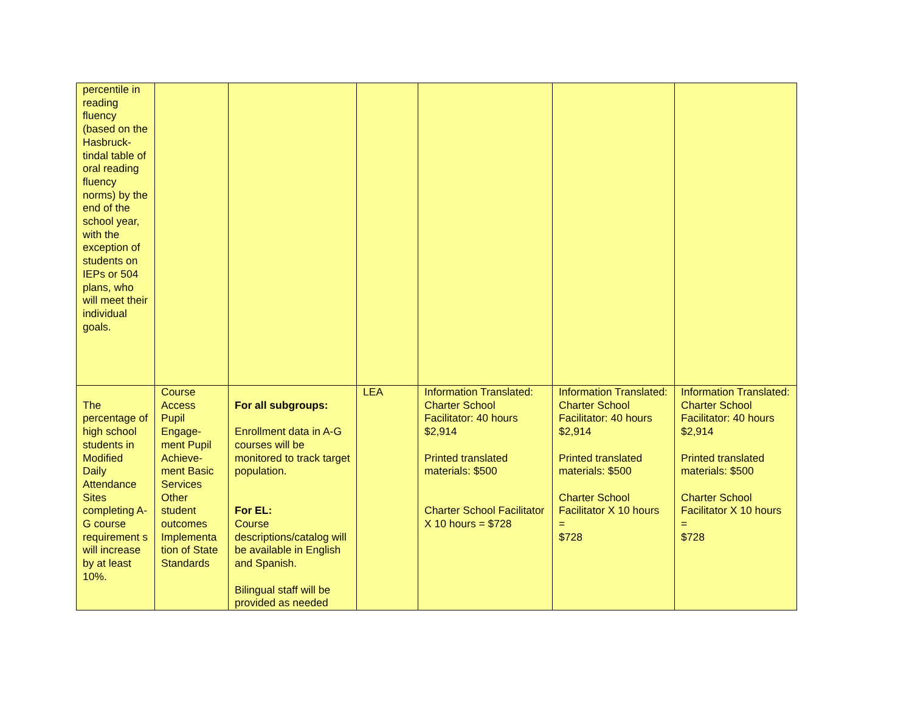| percentile in reading fluency (based on the Hasbruck-tindal table of oral reading fluency norms) by the end of the school year, with the exception of students on IEPs or 504 plans, who will meet their individual goals. | | | | | | |
| The percentage of high school students in Modified Daily Attendance Sites completing A-G course requirement s will increase by at least 10%. | Course Access Pupil Engage-ment Pupil Achieve-ment Basic Services Other student outcomes Implementa tion of State Standards | For all subgroups: Enrollment data in A-G courses will be monitored to track target population. For EL: Course descriptions/catalog will be available in English and Spanish. Bilingual staff will be provided as needed | LEA | Information Translated: Charter School Facilitator: 40 hours $2,914 Printed translated materials: $500 Charter School Facilitator X 10 hours = $728 | Information Translated: Charter School Facilitator: 40 hours $2,914 Printed translated materials: $500 Charter School Facilitator X 10 hours = $728 | Information Translated: Charter School Facilitator: 40 hours $2,914 Printed translated materials: $500 Charter School Facilitator X 10 hours = $728 |